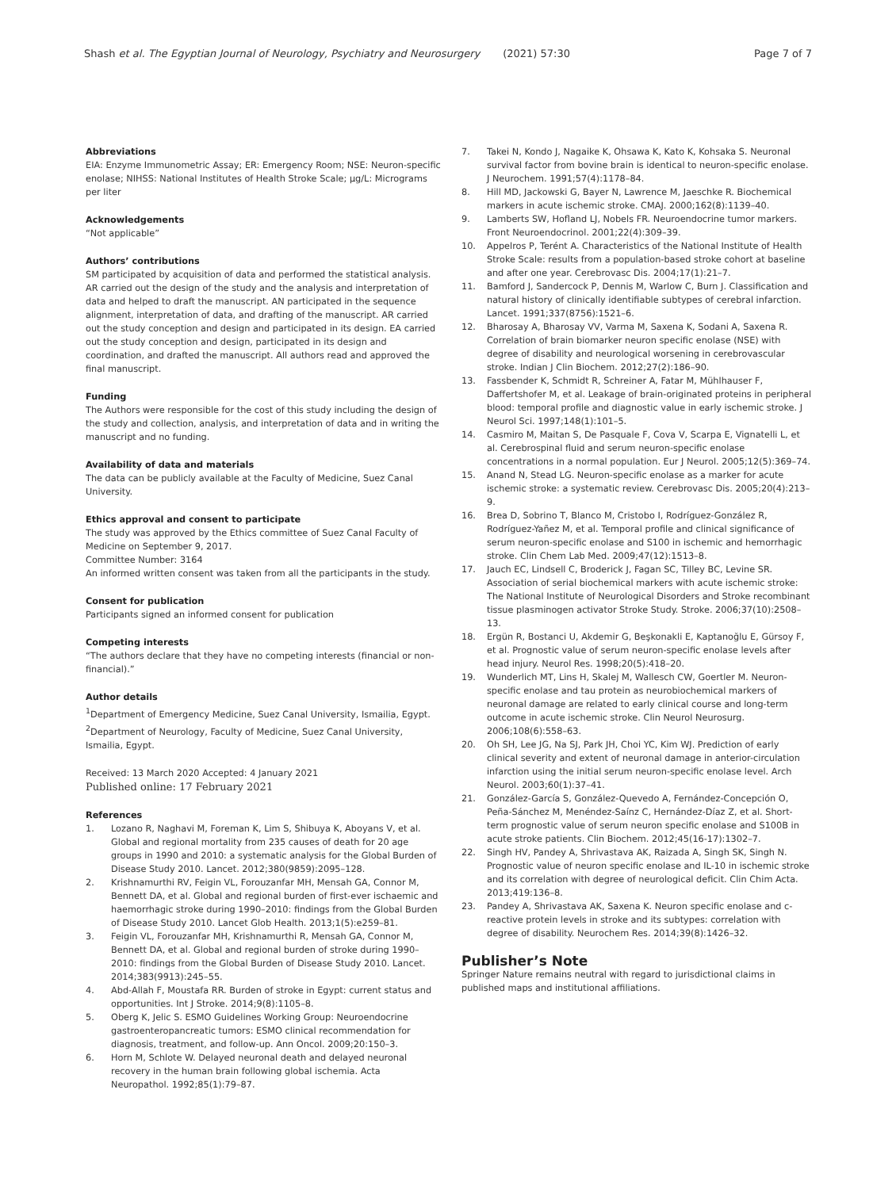Shash et al. The Egyptian Journal of Neurology, Psychiatry and Neurosurgery (2021) 57:30 Page 7 of 7
Abbreviations
EIA: Enzyme Immunometric Assay; ER: Emergency Room; NSE: Neuron-specific enolase; NIHSS: National Institutes of Health Stroke Scale; µg/L: Micrograms per liter
Acknowledgements
“Not applicable”
Authors’ contributions
SM participated by acquisition of data and performed the statistical analysis. AR carried out the design of the study and the analysis and interpretation of data and helped to draft the manuscript. AN participated in the sequence alignment, interpretation of data, and drafting of the manuscript. AR carried out the study conception and design and participated in its design. EA carried out the study conception and design, participated in its design and coordination, and drafted the manuscript. All authors read and approved the final manuscript.
Funding
The Authors were responsible for the cost of this study including the design of the study and collection, analysis, and interpretation of data and in writing the manuscript and no funding.
Availability of data and materials
The data can be publicly available at the Faculty of Medicine, Suez Canal University.
Ethics approval and consent to participate
The study was approved by the Ethics committee of Suez Canal Faculty of Medicine on September 9, 2017.
Committee Number: 3164
An informed written consent was taken from all the participants in the study.
Consent for publication
Participants signed an informed consent for publication
Competing interests
“The authors declare that they have no competing interests (financial or non-financial).”
Author details
<sup>1</sup> Department of Emergency Medicine, Suez Canal University, Ismailia, Egypt. <sup>2</sup>Department of Neurology, Faculty of Medicine, Suez Canal University, Ismailia, Egypt.
Received: 13 March 2020 Accepted: 4 January 2021
Published online: 17 February 2021
References
1. Lozano R, Naghavi M, Foreman K, Lim S, Shibuya K, Aboyans V, et al. Global and regional mortality from 235 causes of death for 20 age groups in 1990 and 2010: a systematic analysis for the Global Burden of Disease Study 2010. Lancet. 2012;380(9859):2095–128.
2. Krishnamurthi RV, Feigin VL, Forouzanfar MH, Mensah GA, Connor M, Bennett DA, et al. Global and regional burden of first-ever ischaemic and haemorrhagic stroke during 1990–2010: findings from the Global Burden of Disease Study 2010. Lancet Glob Health. 2013;1(5):e259–81.
3. Feigin VL, Forouzanfar MH, Krishnamurthi R, Mensah GA, Connor M, Bennett DA, et al. Global and regional burden of stroke during 1990–2010: findings from the Global Burden of Disease Study 2010. Lancet. 2014;383(9913):245–55.
4. Abd-Allah F, Moustafa RR. Burden of stroke in Egypt: current status and opportunities. Int J Stroke. 2014;9(8):1105–8.
5. Oberg K, Jelic S. ESMO Guidelines Working Group: Neuroendocrine gastroenteropancreatic tumors: ESMO clinical recommendation for diagnosis, treatment, and follow-up. Ann Oncol. 2009;20:150–3.
6. Horn M, Schlote W. Delayed neuronal death and delayed neuronal recovery in the human brain following global ischemia. Acta Neuropathol. 1992;85(1):79–87.
7. Takei N, Kondo J, Nagaike K, Ohsawa K, Kato K, Kohsaka S. Neuronal survival factor from bovine brain is identical to neuron-specific enolase. J Neurochem. 1991;57(4):1178–84.
8. Hill MD, Jackowski G, Bayer N, Lawrence M, Jaeschke R. Biochemical markers in acute ischemic stroke. CMAJ. 2000;162(8):1139–40.
9. Lamberts SW, Hofland LJ, Nobels FR. Neuroendocrine tumor markers. Front Neuroendocrinol. 2001;22(4):309–39.
10. Appelros P, Terént A. Characteristics of the National Institute of Health Stroke Scale: results from a population-based stroke cohort at baseline and after one year. Cerebrovasc Dis. 2004;17(1):21–7.
11. Bamford J, Sandercock P, Dennis M, Warlow C, Burn J. Classification and natural history of clinically identifiable subtypes of cerebral infarction. Lancet. 1991;337(8756):1521–6.
12. Bharosay A, Bharosay VV, Varma M, Saxena K, Sodani A, Saxena R. Correlation of brain biomarker neuron specific enolase (NSE) with degree of disability and neurological worsening in cerebrovascular stroke. Indian J Clin Biochem. 2012;27(2):186–90.
13. Fassbender K, Schmidt R, Schreiner A, Fatar M, Mühlhauser F, Daffertshofer M, et al. Leakage of brain-originated proteins in peripheral blood: temporal profile and diagnostic value in early ischemic stroke. J Neurol Sci. 1997;148(1):101–5.
14. Casmiro M, Maitan S, De Pasquale F, Cova V, Scarpa E, Vignatelli L, et al. Cerebrospinal fluid and serum neuron-specific enolase concentrations in a normal population. Eur J Neurol. 2005;12(5):369–74.
15. Anand N, Stead LG. Neuron-specific enolase as a marker for acute ischemic stroke: a systematic review. Cerebrovasc Dis. 2005;20(4):213–9.
16. Brea D, Sobrino T, Blanco M, Cristobo I, Rodríguez-González R, Rodríguez-Yañez M, et al. Temporal profile and clinical significance of serum neuron-specific enolase and S100 in ischemic and hemorrhagic stroke. Clin Chem Lab Med. 2009;47(12):1513–8.
17. Jauch EC, Lindsell C, Broderick J, Fagan SC, Tilley BC, Levine SR. Association of serial biochemical markers with acute ischemic stroke: The National Institute of Neurological Disorders and Stroke recombinant tissue plasminogen activator Stroke Study. Stroke. 2006;37(10):2508–13.
18. Ergün R, Bostanci U, Akdemir G, Beşkonakli E, Kaptanoğlu E, Gürsoy F, et al. Prognostic value of serum neuron-specific enolase levels after head injury. Neurol Res. 1998;20(5):418–20.
19. Wunderlich MT, Lins H, Skalej M, Wallesch CW, Goertler M. Neuron-specific enolase and tau protein as neurobiochemical markers of neuronal damage are related to early clinical course and long-term outcome in acute ischemic stroke. Clin Neurol Neurosurg. 2006;108(6):558–63.
20. Oh SH, Lee JG, Na SJ, Park JH, Choi YC, Kim WJ. Prediction of early clinical severity and extent of neuronal damage in anterior-circulation infarction using the initial serum neuron-specific enolase level. Arch Neurol. 2003;60(1):37–41.
21. González-García S, González-Quevedo A, Fernández-Concepción O, Peña-Sánchez M, Menéndez-Saínz C, Hernández-Díaz Z, et al. Short-term prognostic value of serum neuron specific enolase and S100B in acute stroke patients. Clin Biochem. 2012;45(16-17):1302–7.
22. Singh HV, Pandey A, Shrivastava AK, Raizada A, Singh SK, Singh N. Prognostic value of neuron specific enolase and IL-10 in ischemic stroke and its correlation with degree of neurological deficit. Clin Chim Acta. 2013;419:136–8.
23. Pandey A, Shrivastava AK, Saxena K. Neuron specific enolase and c-reactive protein levels in stroke and its subtypes: correlation with degree of disability. Neurochem Res. 2014;39(8):1426–32.
Publisher’s Note
Springer Nature remains neutral with regard to jurisdictional claims in published maps and institutional affiliations.